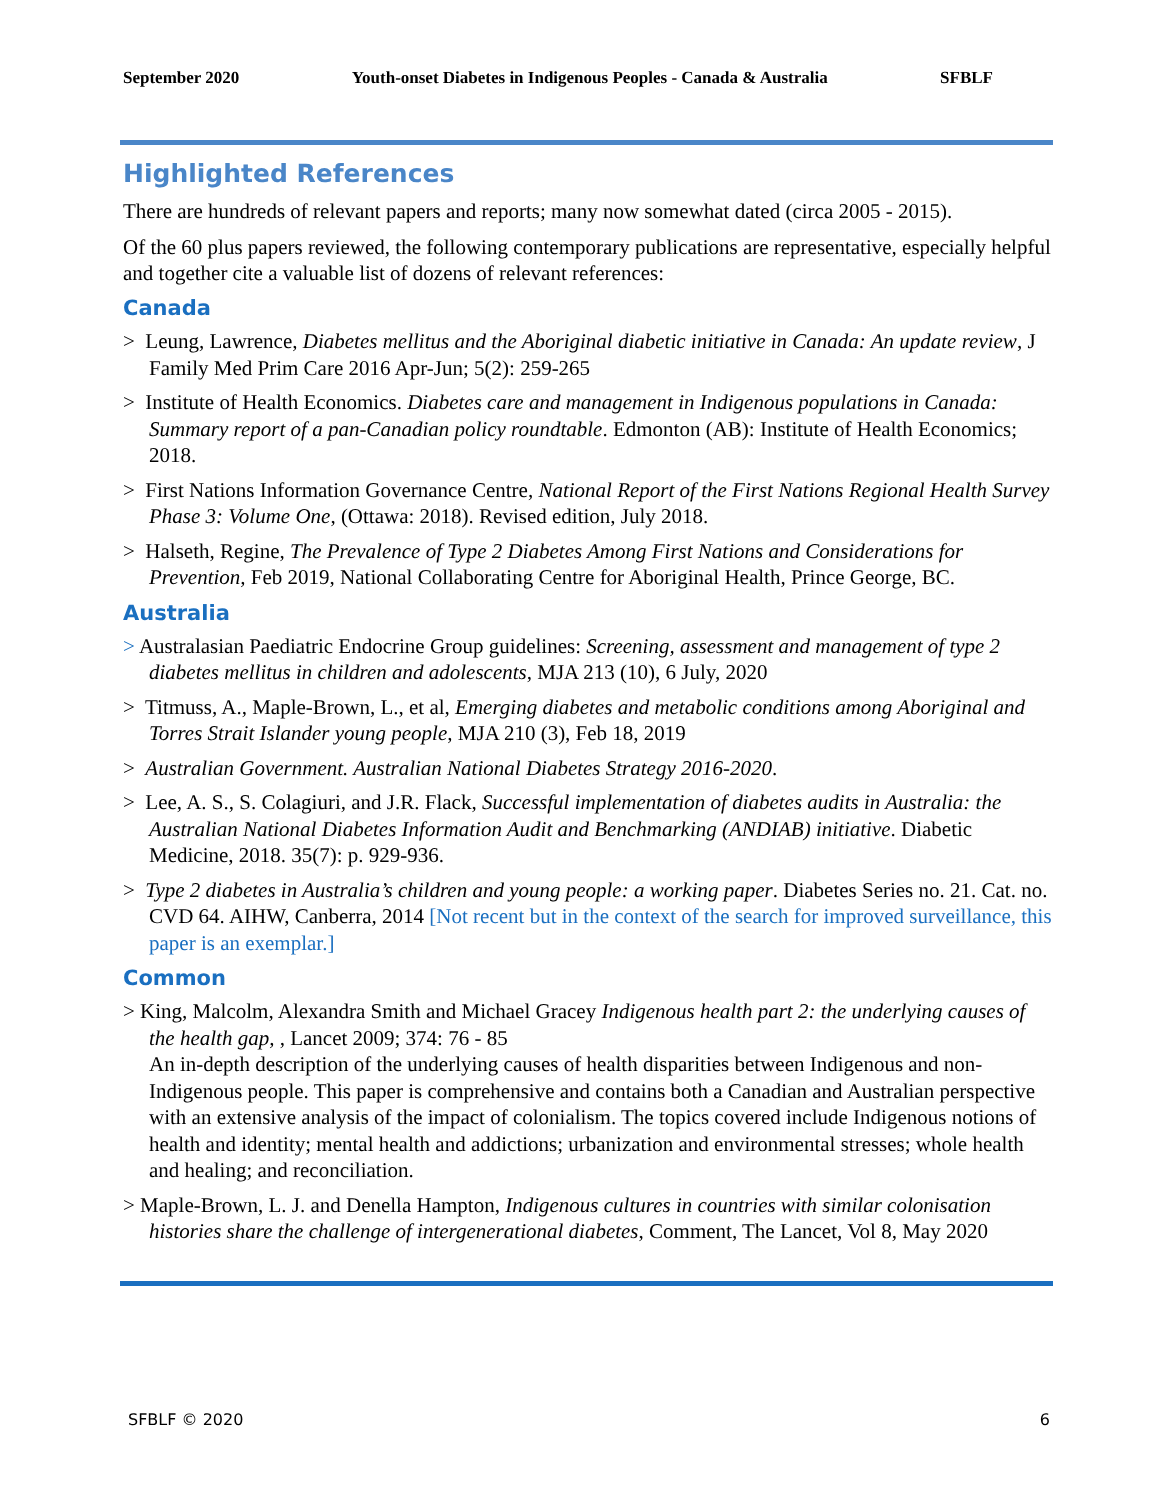September 2020 Youth-onset Diabetes in Indigenous Peoples - Canada & Australia SFBLF
Highlighted References
There are hundreds of relevant papers and reports; many now somewhat dated (circa 2005 - 2015).
Of the 60 plus papers reviewed, the following contemporary publications are representative, especially helpful and together cite a valuable list of dozens of relevant references:
Canada
> Leung, Lawrence, Diabetes mellitus and the Aboriginal diabetic initiative in Canada: An update review, J Family Med Prim Care 2016 Apr-Jun; 5(2): 259-265
> Institute of Health Economics. Diabetes care and management in Indigenous populations in Canada: Summary report of a pan-Canadian policy roundtable. Edmonton (AB): Institute of Health Economics; 2018.
> First Nations Information Governance Centre, National Report of the First Nations Regional Health Survey Phase 3: Volume One, (Ottawa: 2018). Revised edition, July 2018.
> Halseth, Regine, The Prevalence of Type 2 Diabetes Among First Nations and Considerations for Prevention, Feb 2019, National Collaborating Centre for Aboriginal Health, Prince George, BC.
Australia
> Australasian Paediatric Endocrine Group guidelines: Screening, assessment and management of type 2 diabetes mellitus in children and adolescents, MJA 213 (10), 6 July, 2020
> Titmuss, A., Maple-Brown, L., et al, Emerging diabetes and metabolic conditions among Aboriginal and Torres Strait Islander young people, MJA 210 (3), Feb 18, 2019
> Australian Government. Australian National Diabetes Strategy 2016-2020.
> Lee, A. S., S. Colagiuri, and J.R. Flack, Successful implementation of diabetes audits in Australia: the Australian National Diabetes Information Audit and Benchmarking (ANDIAB) initiative. Diabetic Medicine, 2018. 35(7): p. 929-936.
> Type 2 diabetes in Australia’s children and young people: a working paper. Diabetes Series no. 21. Cat. no. CVD 64. AIHW, Canberra, 2014 [Not recent but in the context of the search for improved surveillance, this paper is an exemplar.]
Common
> King, Malcolm, Alexandra Smith and Michael Gracey Indigenous health part 2: the underlying causes of the health gap, , Lancet 2009; 374: 76 - 85
An in-depth description of the underlying causes of health disparities between Indigenous and non-Indigenous people. This paper is comprehensive and contains both a Canadian and Australian perspective with an extensive analysis of the impact of colonialism. The topics covered include Indigenous notions of health and identity; mental health and addictions; urbanization and environmental stresses; whole health and healing; and reconciliation.
> Maple-Brown, L. J. and Denella Hampton, Indigenous cultures in countries with similar colonisation histories share the challenge of intergenerational diabetes, Comment, The Lancet, Vol 8, May 2020
SFBLF © 2020 6